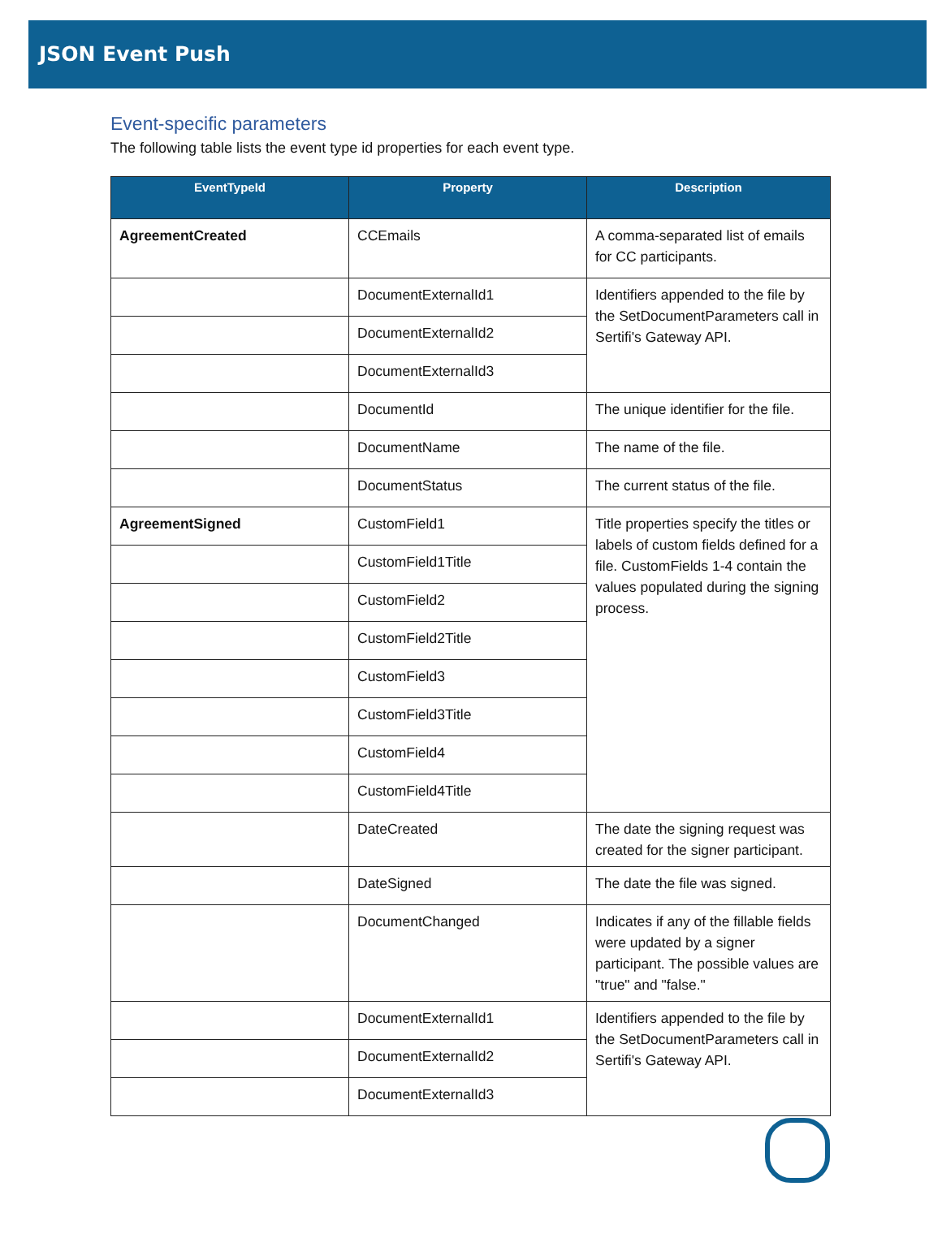JSON Event Push
Event-specific parameters
The following table lists the event type id properties for each event type.
| EventTypeId | Property | Description |
| --- | --- | --- |
| AgreementCreated | CCEmails | A comma-separated list of emails for CC participants. |
| | DocumentExternalId1 | Identifiers appended to the file by the SetDocumentParameters call in Sertifi's Gateway API. |
| | DocumentExternalId2 | |
| | DocumentExternalId3 | |
| | DocumentId | The unique identifier for the file. |
| | DocumentName | The name of the file. |
| | DocumentStatus | The current status of the file. |
| AgreementSigned | CustomField1 | Title properties specify the titles or labels of custom fields defined for a file. CustomFields 1-4 contain the values populated during the signing process. |
| | CustomField1Title | |
| | CustomField2 | |
| | CustomField2Title | |
| | CustomField3 | |
| | CustomField3Title | |
| | CustomField4 | |
| | CustomField4Title | |
| | DateCreated | The date the signing request was created for the signer participant. |
| | DateSigned | The date the file was signed. |
| | DocumentChanged | Indicates if any of the fillable fields were updated by a signer participant. The possible values are "true" and "false." |
| | DocumentExternalId1 | Identifiers appended to the file by the SetDocumentParameters call in Sertifi's Gateway API. |
| | DocumentExternalId2 | |
| | DocumentExternalId3 | |